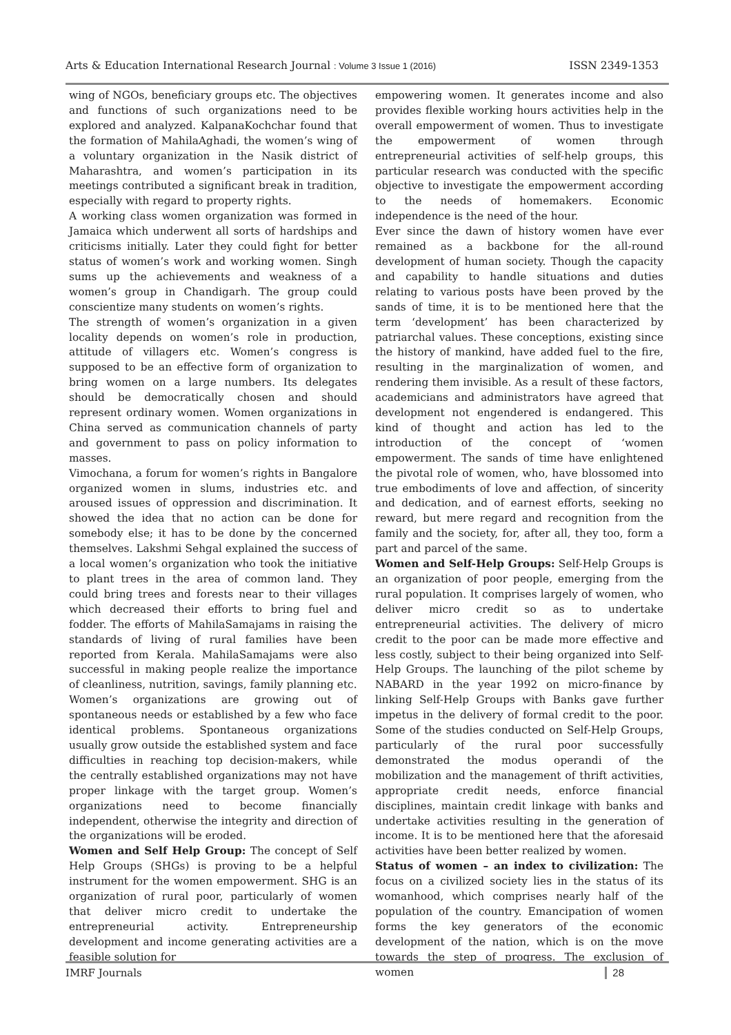Arts & Education International Research Journal : Volume 3 Issue 1 (2016) ISSN 2349-1353
wing of NGOs, beneficiary groups etc. The objectives and functions of such organizations need to be explored and analyzed. KalpanaKochchar found that the formation of MahilaAghadi, the women’s wing of a voluntary organization in the Nasik district of Maharashtra, and women’s participation in its meetings contributed a significant break in tradition, especially with regard to property rights.
A working class women organization was formed in Jamaica which underwent all sorts of hardships and criticisms initially. Later they could fight for better status of women’s work and working women. Singh sums up the achievements and weakness of a women’s group in Chandigarh. The group could conscientize many students on women’s rights.
The strength of women’s organization in a given locality depends on women’s role in production, attitude of villagers etc. Women’s congress is supposed to be an effective form of organization to bring women on a large numbers. Its delegates should be democratically chosen and should represent ordinary women. Women organizations in China served as communication channels of party and government to pass on policy information to masses.
Vimochana, a forum for women’s rights in Bangalore organized women in slums, industries etc. and aroused issues of oppression and discrimination. It showed the idea that no action can be done for somebody else; it has to be done by the concerned themselves. Lakshmi Sehgal explained the success of a local women’s organization who took the initiative to plant trees in the area of common land. They could bring trees and forests near to their villages which decreased their efforts to bring fuel and fodder. The efforts of MahilaSamajams in raising the standards of living of rural families have been reported from Kerala. MahilaSamajams were also successful in making people realize the importance of cleanliness, nutrition, savings, family planning etc.
Women’s organizations are growing out of spontaneous needs or established by a few who face identical problems. Spontaneous organizations usually grow outside the established system and face difficulties in reaching top decision-makers, while the centrally established organizations may not have proper linkage with the target group. Women’s organizations need to become financially independent, otherwise the integrity and direction of the organizations will be eroded.
Women and Self Help Group: The concept of Self Help Groups (SHGs) is proving to be a helpful instrument for the women empowerment. SHG is an organization of rural poor, particularly of women that deliver micro credit to undertake the entrepreneurial activity. Entrepreneurship development and income generating activities are a feasible solution for
empowering women. It generates income and also provides flexible working hours activities help in the overall empowerment of women. Thus to investigate the empowerment of women through entrepreneurial activities of self-help groups, this particular research was conducted with the specific objective to investigate the empowerment according to the needs of homemakers. Economic independence is the need of the hour.
Ever since the dawn of history women have ever remained as a backbone for the all-round development of human society. Though the capacity and capability to handle situations and duties relating to various posts have been proved by the sands of time, it is to be mentioned here that the term ‘development’ has been characterized by patriarchal values. These conceptions, existing since the history of mankind, have added fuel to the fire, resulting in the marginalization of women, and rendering them invisible. As a result of these factors, academicians and administrators have agreed that development not engendered is endangered. This kind of thought and action has led to the introduction of the concept of ‘women empowerment. The sands of time have enlightened the pivotal role of women, who, have blossomed into true embodiments of love and affection, of sincerity and dedication, and of earnest efforts, seeking no reward, but mere regard and recognition from the family and the society, for, after all, they too, form a part and parcel of the same.
Women and Self-Help Groups: Self-Help Groups is an organization of poor people, emerging from the rural population. It comprises largely of women, who deliver micro credit so as to undertake entrepreneurial activities. The delivery of micro credit to the poor can be made more effective and less costly, subject to their being organized into Self-Help Groups. The launching of the pilot scheme by NABARD in the year 1992 on micro-finance by linking Self-Help Groups with Banks gave further impetus in the delivery of formal credit to the poor. Some of the studies conducted on Self-Help Groups, particularly of the rural poor successfully demonstrated the modus operandi of the mobilization and the management of thrift activities, appropriate credit needs, enforce financial disciplines, maintain credit linkage with banks and undertake activities resulting in the generation of income. It is to be mentioned here that the aforesaid activities have been better realized by women.
Status of women – an index to civilization: The focus on a civilized society lies in the status of its womanhood, which comprises nearly half of the population of the country. Emancipation of women forms the key generators of the economic development of the nation, which is on the move towards the step of progress. The exclusion of women
IMRF Journals 28